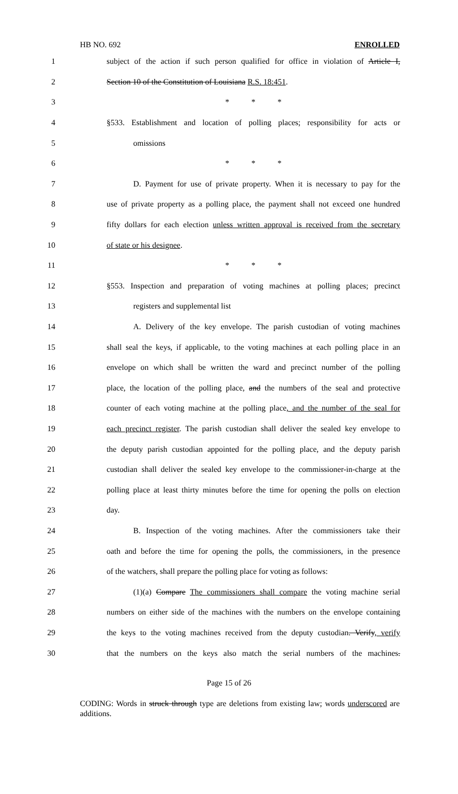HB NO. 692 ENROLLED
1
subject of the action if such person qualified for office in violation of Article I,
2 Section 10 of the Constitution of Louisiana R.S. 18:451.
3 * * *
4
§533. Establishment and location of polling places; responsibility for acts or
5 omissions
6 * * *
7
D. Payment for use of private property. When it is necessary to pay for the
8
use of private property as a polling place, the payment shall not exceed one hundred
9
fifty dollars for each election unless written approval is received from the secretary
10 of state or his designee.
11 * * *
12
§553. Inspection and preparation of voting machines at polling places; precinct
13 registers and supplemental list
14
A. Delivery of the key envelope. The parish custodian of voting machines
15
shall seal the keys, if applicable, to the voting machines at each polling place in an
16
envelope on which shall be written the ward and precinct number of the polling
17
place, the location of the polling place, and the numbers of the seal and protective
18
counter of each voting machine at the polling place, and the number of the seal for
19
each precinct register. The parish custodian shall deliver the sealed key envelope to
20
the deputy parish custodian appointed for the polling place, and the deputy parish
21
custodian shall deliver the sealed key envelope to the commissioner-in-charge at the
22
polling place at least thirty minutes before the time for opening the polls on election
23 day.
24
B. Inspection of the voting machines. After the commissioners take their
25
oath and before the time for opening the polls, the commissioners, in the presence
26
of the watchers, shall prepare the polling place for voting as follows:
27
(1)(a) Compare The commissioners shall compare the voting machine serial
28
numbers on either side of the machines with the numbers on the envelope containing
29
the keys to the voting machines received from the deputy custodian. Verify, verify
30
that the numbers on the keys also match the serial numbers of the machines.
Page 15 of 26
CODING: Words in struck through type are deletions from existing law; words underscored are additions.